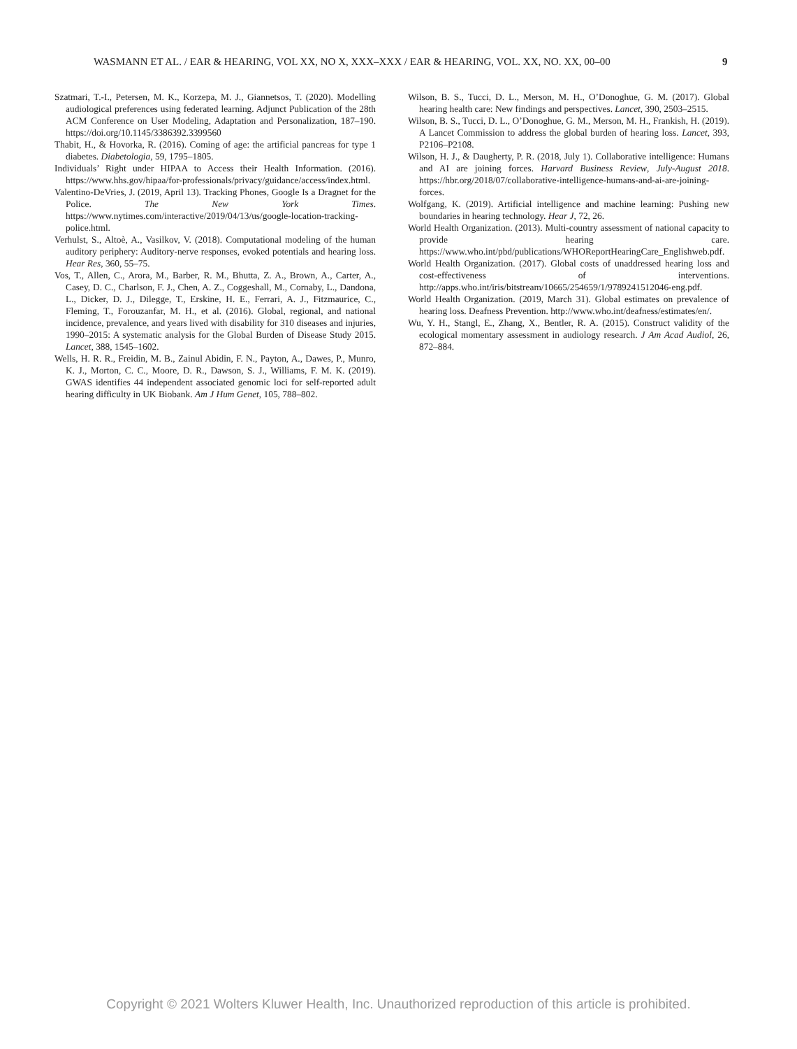WASMANN ET AL. / EAR & HEARING, VOL XX, NO X, XXX–XXX / EAR & HEARING, VOL. XX, NO. XX, 00–00 9
Szatmari, T.-I., Petersen, M. K., Korzepa, M. J., Giannetsos, T. (2020). Modelling audiological preferences using federated learning. Adjunct Publication of the 28th ACM Conference on User Modeling, Adaptation and Personalization, 187–190. https://doi.org/10.1145/3386392.3399560
Thabit, H., & Hovorka, R. (2016). Coming of age: the artificial pancreas for type 1 diabetes. Diabetologia, 59, 1795–1805.
Individuals’ Right under HIPAA to Access their Health Information. (2016). https://www.hhs.gov/hipaa/for-professionals/privacy/guidance/access/index.html.
Valentino-DeVries, J. (2019, April 13). Tracking Phones, Google Is a Dragnet for the Police. The New York Times. https://www.nytimes.com/interactive/2019/04/13/us/google-location-tracking-police.html.
Verhulst, S., Altoè, A., Vasilkov, V. (2018). Computational modeling of the human auditory periphery: Auditory-nerve responses, evoked potentials and hearing loss. Hear Res, 360, 55–75.
Vos, T., Allen, C., Arora, M., Barber, R. M., Bhutta, Z. A., Brown, A., Carter, A., Casey, D. C., Charlson, F. J., Chen, A. Z., Coggeshall, M., Cornaby, L., Dandona, L., Dicker, D. J., Dilegge, T., Erskine, H. E., Ferrari, A. J., Fitzmaurice, C., Fleming, T., Forouzanfar, M. H., et al. (2016). Global, regional, and national incidence, prevalence, and years lived with disability for 310 diseases and injuries, 1990–2015: A systematic analysis for the Global Burden of Disease Study 2015. Lancet, 388, 1545–1602.
Wells, H. R. R., Freidin, M. B., Zainul Abidin, F. N., Payton, A., Dawes, P., Munro, K. J., Morton, C. C., Moore, D. R., Dawson, S. J., Williams, F. M. K. (2019). GWAS identifies 44 independent associated genomic loci for self-reported adult hearing difficulty in UK Biobank. Am J Hum Genet, 105, 788–802.
Wilson, B. S., Tucci, D. L., Merson, M. H., O’Donoghue, G. M. (2017). Global hearing health care: New findings and perspectives. Lancet, 390, 2503–2515.
Wilson, B. S., Tucci, D. L., O’Donoghue, G. M., Merson, M. H., Frankish, H. (2019). A Lancet Commission to address the global burden of hearing loss. Lancet, 393, P2106–P2108.
Wilson, H. J., & Daugherty, P. R. (2018, July 1). Collaborative intelligence: Humans and AI are joining forces. Harvard Business Review, July-August 2018. https://hbr.org/2018/07/collaborative-intelligence-humans-and-ai-are-joining-forces.
Wolfgang, K. (2019). Artificial intelligence and machine learning: Pushing new boundaries in hearing technology. Hear J, 72, 26.
World Health Organization. (2013). Multi-country assessment of national capacity to provide hearing care. https://www.who.int/pbd/publications/WHOReportHearingCare_Englishweb.pdf.
World Health Organization. (2017). Global costs of unaddressed hearing loss and cost-effectiveness of interventions. http://apps.who.int/iris/bitstream/10665/254659/1/9789241512046-eng.pdf.
World Health Organization. (2019, March 31). Global estimates on prevalence of hearing loss. Deafness Prevention. http://www.who.int/deafness/estimates/en/.
Wu, Y. H., Stangl, E., Zhang, X., Bentler, R. A. (2015). Construct validity of the ecological momentary assessment in audiology research. J Am Acad Audiol, 26, 872–884.
Copyright © 2021 Wolters Kluwer Health, Inc. Unauthorized reproduction of this article is prohibited.